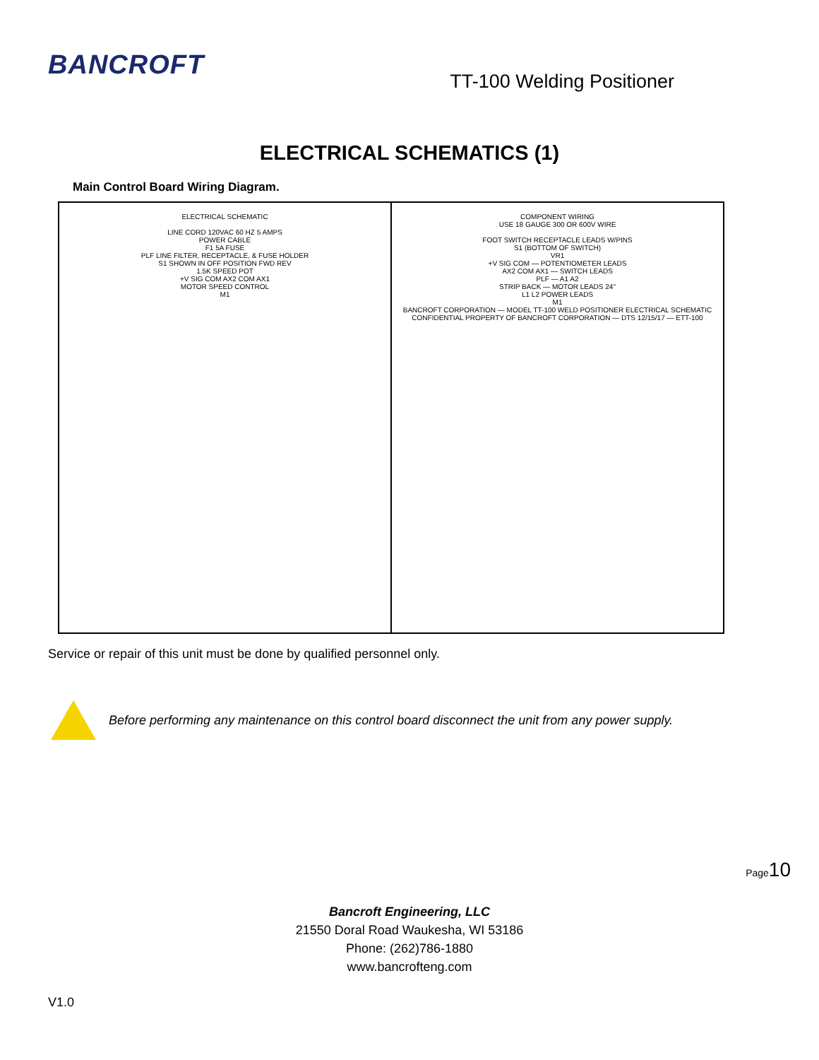BANCROFT
TT-100 Welding Positioner
ELECTRICAL SCHEMATICS (1)
Main Control Board Wiring Diagram.
ELECTRICAL SCHEMATIC
LINE CORD 120VAC 60 HZ 5 AMPS
POWER CABLE
F1 5A FUSE
PLF LINE FILTER, RECEPTACLE, & FUSE HOLDER
S1 SHOWN IN OFF POSITION FWD REV
1.5K SPEED POT
+V SIG COM AX2 COM AX1
MOTOR SPEED CONTROL
M1
COMPONENT WIRING
USE 18 GAUGE 300 OR 600V WIRE
FOOT SWITCH RECEPTACLE LEADS W/PINS
S1 (BOTTOM OF SWITCH)
VR1
+V SIG COM — POTENTIOMETER LEADS
AX2 COM AX1 — SWITCH LEADS
PLF — A1 A2
STRIP BACK — MOTOR LEADS 24"
L1 L2 POWER LEADS
M1
BANCROFT CORPORATION — MODEL TT-100 WELD POSITIONER ELECTRICAL SCHEMATIC
CONFIDENTIAL PROPERTY OF BANCROFT CORPORATION — DTS 12/15/17 — ETT-100
Service or repair of this unit must be done by qualified personnel only.
Before performing any maintenance on this control board disconnect the unit from any power supply.
Page10
Bancroft Engineering, LLC
21550 Doral Road Waukesha, WI 53186
Phone: (262)786-1880
www.bancrofteng.com
V1.0